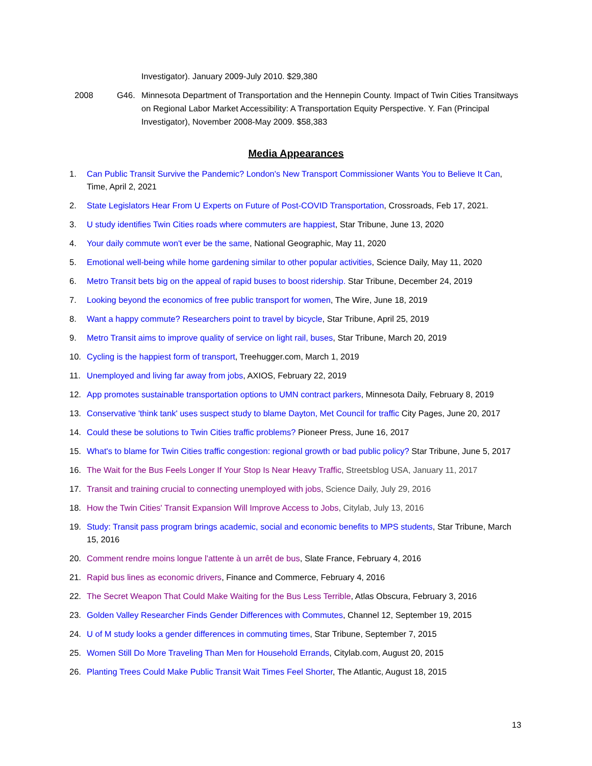Investigator). January 2009-July 2010. $29,380
2008 G46. Minnesota Department of Transportation and the Hennepin County. Impact of Twin Cities Transitways on Regional Labor Market Accessibility: A Transportation Equity Perspective. Y. Fan (Principal Investigator), November 2008-May 2009. $58,383
Media Appearances
1. Can Public Transit Survive the Pandemic? London's New Transport Commissioner Wants You to Believe It Can, Time, April 2, 2021
2. State Legislators Hear From U Experts on Future of Post-COVID Transportation, Crossroads, Feb 17, 2021.
3. U study identifies Twin Cities roads where commuters are happiest, Star Tribune, June 13, 2020
4. Your daily commute won't ever be the same, National Geographic, May 11, 2020
5. Emotional well-being while home gardening similar to other popular activities, Science Daily, May 11, 2020
6. Metro Transit bets big on the appeal of rapid buses to boost ridership. Star Tribune, December 24, 2019
7. Looking beyond the economics of free public transport for women, The Wire, June 18, 2019
8. Want a happy commute? Researchers point to travel by bicycle, Star Tribune, April 25, 2019
9. Metro Transit aims to improve quality of service on light rail, buses, Star Tribune, March 20, 2019
10. Cycling is the happiest form of transport, Treehugger.com, March 1, 2019
11. Unemployed and living far away from jobs, AXIOS, February 22, 2019
12. App promotes sustainable transportation options to UMN contract parkers, Minnesota Daily, February 8, 2019
13. Conservative 'think tank' uses suspect study to blame Dayton, Met Council for traffic City Pages, June 20, 2017
14. Could these be solutions to Twin Cities traffic problems? Pioneer Press, June 16, 2017
15. What's to blame for Twin Cities traffic congestion: regional growth or bad public policy? Star Tribune, June 5, 2017
16. The Wait for the Bus Feels Longer If Your Stop Is Near Heavy Traffic, Streetsblog USA, January 11, 2017
17. Transit and training crucial to connecting unemployed with jobs, Science Daily, July 29, 2016
18. How the Twin Cities' Transit Expansion Will Improve Access to Jobs, Citylab, July 13, 2016
19. Study: Transit pass program brings academic, social and economic benefits to MPS students, Star Tribune, March 15, 2016
20. Comment rendre moins longue l'attente à un arrêt de bus, Slate France, February 4, 2016
21. Rapid bus lines as economic drivers, Finance and Commerce, February 4, 2016
22. The Secret Weapon That Could Make Waiting for the Bus Less Terrible, Atlas Obscura, February 3, 2016
23. Golden Valley Researcher Finds Gender Differences with Commutes, Channel 12, September 19, 2015
24. U of M study looks a gender differences in commuting times, Star Tribune, September 7, 2015
25. Women Still Do More Traveling Than Men for Household Errands, Citylab.com, August 20, 2015
26. Planting Trees Could Make Public Transit Wait Times Feel Shorter, The Atlantic, August 18, 2015
13